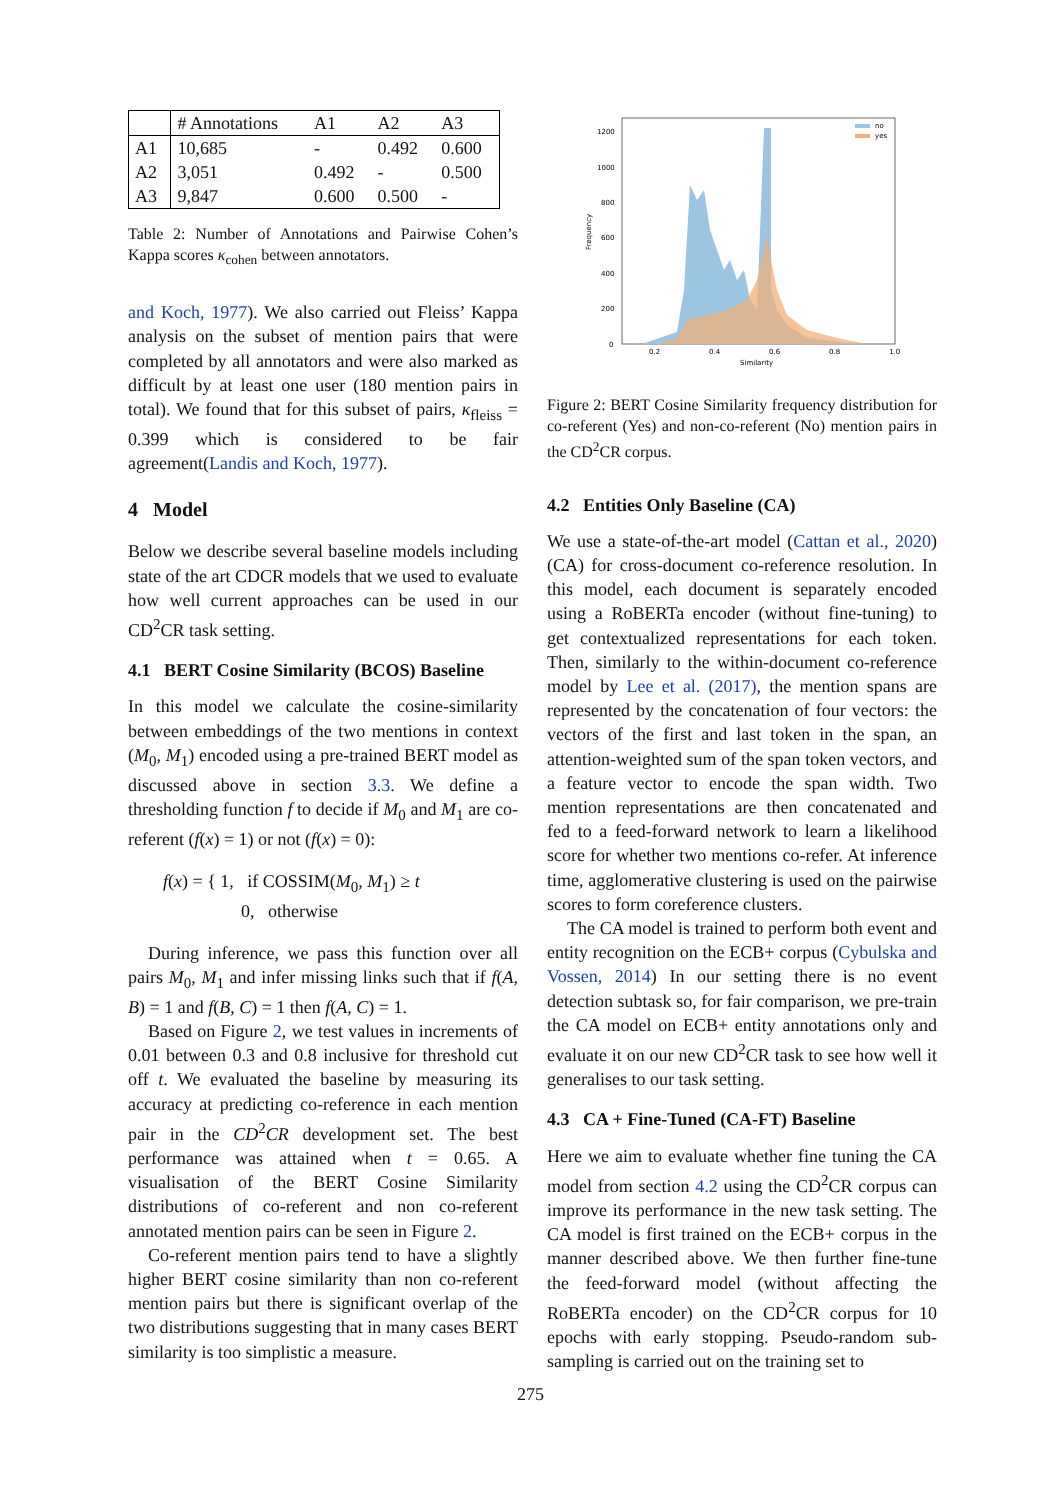| | # Annotations | A1 | A2 | A3 |
| --- | --- | --- | --- | --- |
| A1 | 10,685 | - | 0.492 | 0.600 |
| A2 | 3,051 | 0.492 | - | 0.500 |
| A3 | 9,847 | 0.600 | 0.500 | - |
Table 2: Number of Annotations and Pairwise Cohen’s Kappa scores κ<sub>cohen</sub> between annotators.
and Koch, 1977). We also carried out Fleiss’ Kappa analysis on the subset of mention pairs that were completed by all annotators and were also marked as difficult by at least one user (180 mention pairs in total). We found that for this subset of pairs, κ<sub>fleiss</sub> = 0.399 which is considered to be fair agreement(Landis and Koch, 1977).
4 Model
Below we describe several baseline models including state of the art CDCR models that we used to evaluate how well current approaches can be used in our CD<sup>2</sup>CR task setting.
4.1 BERT Cosine Similarity (BCOS) Baseline
In this model we calculate the cosine-similarity between embeddings of the two mentions in context (M<sub>0</sub>, M<sub>1</sub>) encoded using a pre-trained BERT model as discussed above in section 3.3. We define a thresholding function f to decide if M<sub>0</sub> and M<sub>1</sub> are co-referent (f(x) = 1) or not (f(x) = 0):
f(x) = { 1, if COSSIM(M<sub>0</sub>, M<sub>1</sub>) ≥ t
0, otherwise
During inference, we pass this function over all pairs M<sub>0</sub>, M<sub>1</sub> and infer missing links such that if f(A, B) = 1 and f(B, C) = 1 then f(A, C) = 1.
Based on Figure 2, we test values in increments of 0.01 between 0.3 and 0.8 inclusive for threshold cut off t. We evaluated the baseline by measuring its accuracy at predicting co-reference in each mention pair in the CD<sup>2</sup>CR development set. The best performance was attained when t = 0.65. A visualisation of the BERT Cosine Similarity distributions of co-referent and non co-referent annotated mention pairs can be seen in Figure 2.
Co-referent mention pairs tend to have a slightly higher BERT cosine similarity than non co-referent mention pairs but there is significant overlap of the two distributions suggesting that in many cases BERT similarity is too simplistic a measure.
1200
1000
800
600
400
200
0
0.2
0.4
0.6
0.8
1.0
Similarity
Frequency
no
yes
Figure 2: BERT Cosine Similarity frequency distribution for co-referent (Yes) and non-co-referent (No) mention pairs in the CD<sup>2</sup>CR corpus.
4.2 Entities Only Baseline (CA)
We use a state-of-the-art model (Cattan et al., 2020) (CA) for cross-document co-reference resolution. In this model, each document is separately encoded using a RoBERTa encoder (without fine-tuning) to get contextualized representations for each token. Then, similarly to the within-document co-reference model by Lee et al. (2017), the mention spans are represented by the concatenation of four vectors: the vectors of the first and last token in the span, an attention-weighted sum of the span token vectors, and a feature vector to encode the span width. Two mention representations are then concatenated and fed to a feed-forward network to learn a likelihood score for whether two mentions co-refer. At inference time, agglomerative clustering is used on the pairwise scores to form coreference clusters.
The CA model is trained to perform both event and entity recognition on the ECB+ corpus (Cybulska and Vossen, 2014) In our setting there is no event detection subtask so, for fair comparison, we pre-train the CA model on ECB+ entity annotations only and evaluate it on our new CD<sup>2</sup>CR task to see how well it generalises to our task setting.
4.3 CA + Fine-Tuned (CA-FT) Baseline
Here we aim to evaluate whether fine tuning the CA model from section 4.2 using the CD<sup>2</sup>CR corpus can improve its performance in the new task setting. The CA model is first trained on the ECB+ corpus in the manner described above. We then further fine-tune the feed-forward model (without affecting the RoBERTa encoder) on the CD<sup>2</sup>CR corpus for 10 epochs with early stopping. Pseudo-random sub-sampling is carried out on the training set to
275